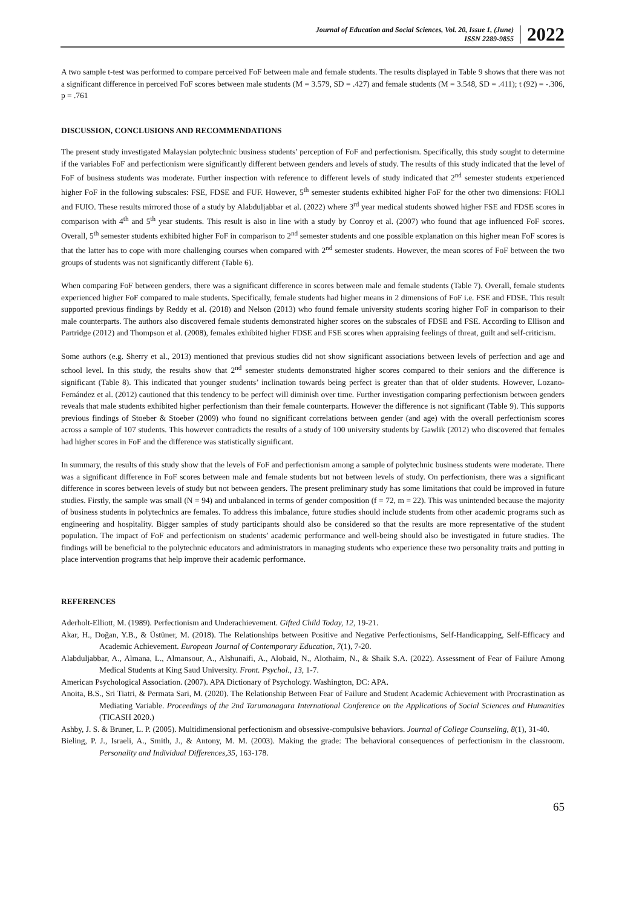Journal of Education and Social Sciences, Vol. 20, Issue 1, (June)
ISSN 2289-9855
2022
A two sample t-test was performed to compare perceived FoF between male and female students. The results displayed in Table 9 shows that there was not a significant difference in perceived FoF scores between male students (M = 3.579, SD = .427) and female students (M = 3.548, SD = .411); t (92) = -.306, p = .761
DISCUSSION, CONCLUSIONS AND RECOMMENDATIONS
The present study investigated Malaysian polytechnic business students’ perception of FoF and perfectionism. Specifically, this study sought to determine if the variables FoF and perfectionism were significantly different between genders and levels of study. The results of this study indicated that the level of FoF of business students was moderate. Further inspection with reference to different levels of study indicated that 2<sup>nd</sup> semester students experienced higher FoF in the following subscales: FSE, FDSE and FUF. However, 5<sup>th</sup> semester students exhibited higher FoF for the other two dimensions: FIOLI and FUIO. These results mirrored those of a study by Alabduljabbar et al. (2022) where 3<sup>rd</sup> year medical students showed higher FSE and FDSE scores in comparison with 4<sup>th</sup> and 5<sup>th</sup> year students. This result is also in line with a study by Conroy et al. (2007) who found that age influenced FoF scores. Overall, 5<sup>th</sup> semester students exhibited higher FoF in comparison to 2<sup>nd</sup> semester students and one possible explanation on this higher mean FoF scores is that the latter has to cope with more challenging courses when compared with 2<sup>nd</sup> semester students. However, the mean scores of FoF between the two groups of students was not significantly different (Table 6).
When comparing FoF between genders, there was a significant difference in scores between male and female students (Table 7). Overall, female students experienced higher FoF compared to male students. Specifically, female students had higher means in 2 dimensions of FoF i.e. FSE and FDSE. This result supported previous findings by Reddy et al. (2018) and Nelson (2013) who found female university students scoring higher FoF in comparison to their male counterparts. The authors also discovered female students demonstrated higher scores on the subscales of FDSE and FSE. According to Ellison and Partridge (2012) and Thompson et al. (2008), females exhibited higher FDSE and FSE scores when appraising feelings of threat, guilt and self-criticism.
Some authors (e.g. Sherry et al., 2013) mentioned that previous studies did not show significant associations between levels of perfection and age and school level. In this study, the results show that 2<sup>nd</sup> semester students demonstrated higher scores compared to their seniors and the difference is significant (Table 8). This indicated that younger students’ inclination towards being perfect is greater than that of older students. However, Lozano-Fernández et al. (2012) cautioned that this tendency to be perfect will diminish over time. Further investigation comparing perfectionism between genders reveals that male students exhibited higher perfectionism than their female counterparts. However the difference is not significant (Table 9). This supports previous findings of Stoeber & Stoeber (2009) who found no significant correlations between gender (and age) with the overall perfectionism scores across a sample of 107 students. This however contradicts the results of a study of 100 university students by Gawlik (2012) who discovered that females had higher scores in FoF and the difference was statistically significant.
In summary, the results of this study show that the levels of FoF and perfectionism among a sample of polytechnic business students were moderate. There was a significant difference in FoF scores between male and female students but not between levels of study. On perfectionism, there was a significant difference in scores between levels of study but not between genders. The present preliminary study has some limitations that could be improved in future studies. Firstly, the sample was small (N = 94) and unbalanced in terms of gender composition (f = 72, m = 22). This was unintended because the majority of business students in polytechnics are females. To address this imbalance, future studies should include students from other academic programs such as engineering and hospitality. Bigger samples of study participants should also be considered so that the results are more representative of the student population. The impact of FoF and perfectionism on students’ academic performance and well-being should also be investigated in future studies. The findings will be beneficial to the polytechnic educators and administrators in managing students who experience these two personality traits and putting in place intervention programs that help improve their academic performance.
REFERENCES
Aderholt-Elliott, M. (1989). Perfectionism and Underachievement. Gifted Child Today, 12, 19-21.
Akar, H., Doğan, Y.B., & Üstüner, M. (2018). The Relationships between Positive and Negative Perfectionisms, Self-Handicapping, Self-Efficacy and Academic Achievement. European Journal of Contemporary Education, 7(1), 7-20.
Alabduljabbar, A., Almana, L., Almansour, A., Alshunaifi, A., Alobaid, N., Alothaim, N., & Shaik S.A. (2022). Assessment of Fear of Failure Among Medical Students at King Saud University. Front. Psychol., 13, 1-7.
American Psychological Association. (2007). APA Dictionary of Psychology. Washington, DC: APA.
Anoita, B.S., Sri Tiatri, & Permata Sari, M. (2020). The Relationship Between Fear of Failure and Student Academic Achievement with Procrastination as Mediating Variable. Proceedings of the 2nd Tarumanagara International Conference on the Applications of Social Sciences and Humanities (TICASH 2020.)
Ashby, J. S. & Bruner, L. P. (2005). Multidimensional perfectionism and obsessive-compulsive behaviors. Journal of College Counseling, 8(1), 31-40.
Bieling, P. J., Israeli, A., Smith, J., & Antony, M. M. (2003). Making the grade: The behavioral consequences of perfectionism in the classroom. Personality and Individual Differences,35, 163-178.
65